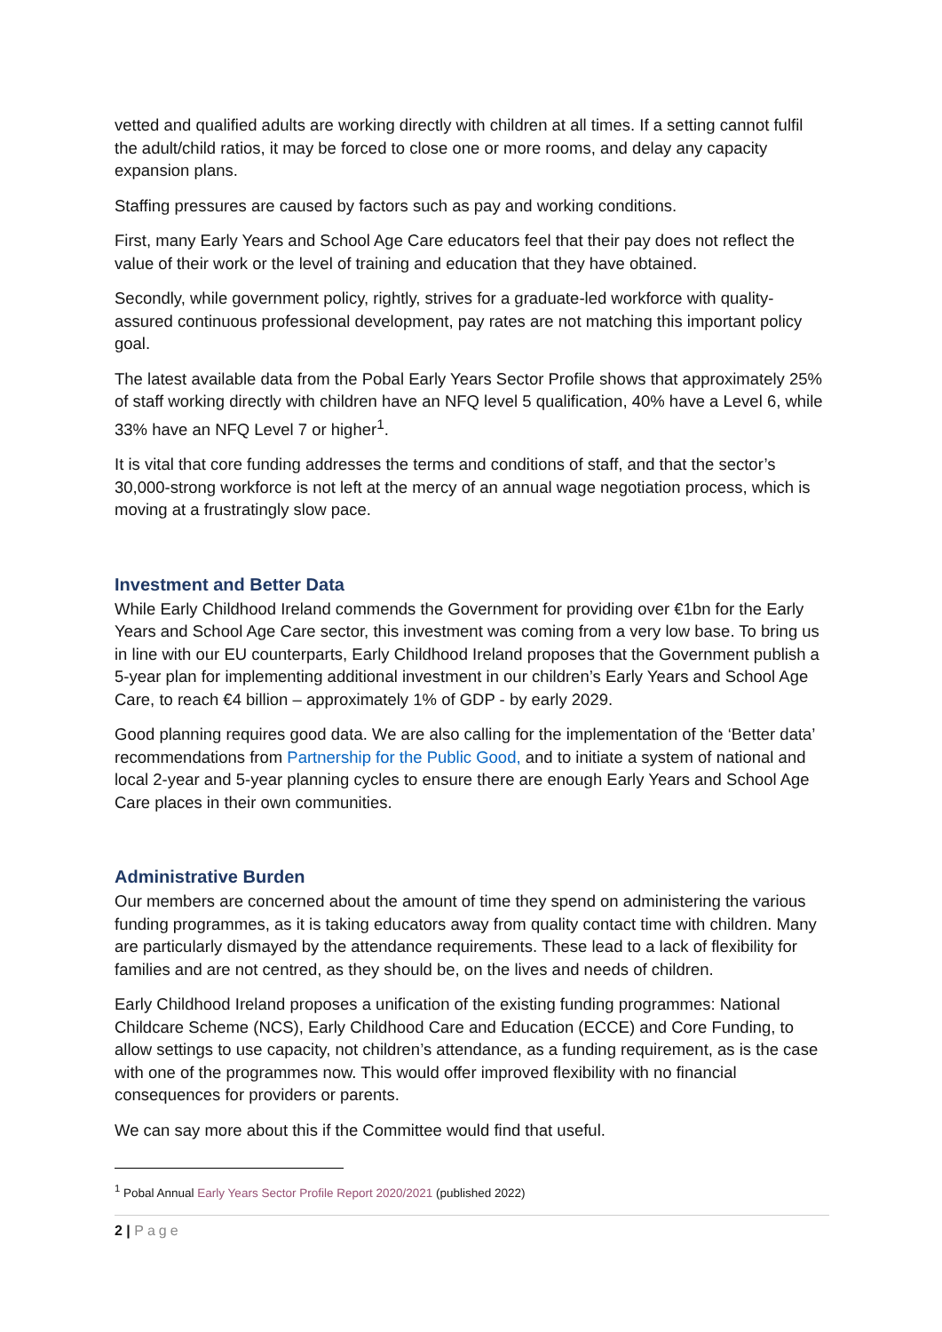vetted and qualified adults are working directly with children at all times. If a setting cannot fulfil the adult/child ratios, it may be forced to close one or more rooms, and delay any capacity expansion plans.
Staffing pressures are caused by factors such as pay and working conditions.
First, many Early Years and School Age Care educators feel that their pay does not reflect the value of their work or the level of training and education that they have obtained.
Secondly, while government policy, rightly, strives for a graduate-led workforce with quality-assured continuous professional development, pay rates are not matching this important policy goal.
The latest available data from the Pobal Early Years Sector Profile shows that approximately 25% of staff working directly with children have an NFQ level 5 qualification, 40% have a Level 6, while 33% have an NFQ Level 7 or higher<sup>1</sup>.
It is vital that core funding addresses the terms and conditions of staff, and that the sector’s 30,000-strong workforce is not left at the mercy of an annual wage negotiation process, which is moving at a frustratingly slow pace.
Investment and Better Data
While Early Childhood Ireland commends the Government for providing over €1bn for the Early Years and School Age Care sector, this investment was coming from a very low base. To bring us in line with our EU counterparts, Early Childhood Ireland proposes that the Government publish a 5-year plan for implementing additional investment in our children’s Early Years and School Age Care, to reach €4 billion – approximately 1% of GDP - by early 2029.
Good planning requires good data. We are also calling for the implementation of the ‘Better data’ recommendations from Partnership for the Public Good, and to initiate a system of national and local 2-year and 5-year planning cycles to ensure there are enough Early Years and School Age Care places in their own communities.
Administrative Burden
Our members are concerned about the amount of time they spend on administering the various funding programmes, as it is taking educators away from quality contact time with children. Many are particularly dismayed by the attendance requirements. These lead to a lack of flexibility for families and are not centred, as they should be, on the lives and needs of children.
Early Childhood Ireland proposes a unification of the existing funding programmes: National Childcare Scheme (NCS), Early Childhood Care and Education (ECCE) and Core Funding, to allow settings to use capacity, not children’s attendance, as a funding requirement, as is the case with one of the programmes now. This would offer improved flexibility with no financial consequences for providers or parents.
We can say more about this if the Committee would find that useful.
<sup>1</sup> Pobal Annual Early Years Sector Profile Report 2020/2021 (published 2022)
2 | Page